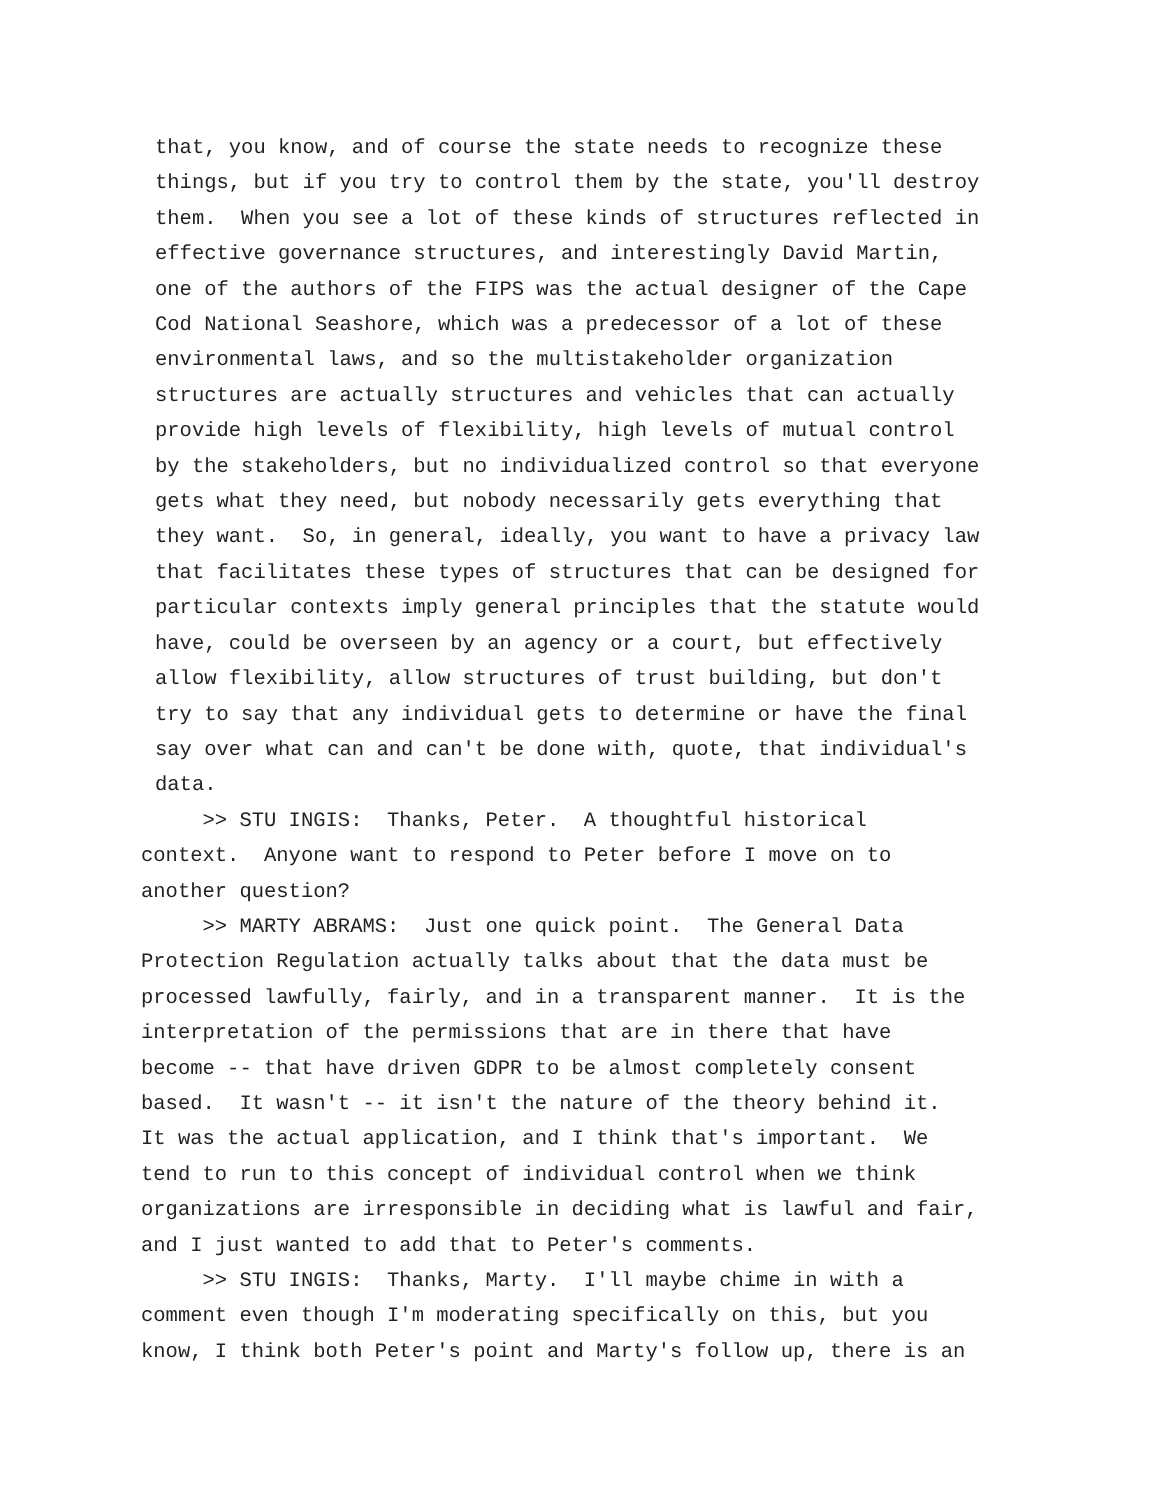that, you know, and of course the state needs to recognize these things, but if you try to control them by the state, you'll destroy them. When you see a lot of these kinds of structures reflected in effective governance structures, and interestingly David Martin, one of the authors of the FIPS was the actual designer of the Cape Cod National Seashore, which was a predecessor of a lot of these environmental laws, and so the multistakeholder organization structures are actually structures and vehicles that can actually provide high levels of flexibility, high levels of mutual control by the stakeholders, but no individualized control so that everyone gets what they need, but nobody necessarily gets everything that they want. So, in general, ideally, you want to have a privacy law that facilitates these types of structures that can be designed for particular contexts imply general principles that the statute would have, could be overseen by an agency or a court, but effectively allow flexibility, allow structures of trust building, but don't try to say that any individual gets to determine or have the final say over what can and can't be done with, quote, that individual's data.
>> STU INGIS: Thanks, Peter. A thoughtful historical context. Anyone want to respond to Peter before I move on to another question? >> MARTY ABRAMS: Just one quick point. The General Data Protection Regulation actually talks about that the data must be processed lawfully, fairly, and in a transparent manner. It is the interpretation of the permissions that are in there that have become -- that have driven GDPR to be almost completely consent based. It wasn't -- it isn't the nature of the theory behind it. It was the actual application, and I think that's important. We tend to run to this concept of individual control when we think organizations are irresponsible in deciding what is lawful and fair, and I just wanted to add that to Peter's comments. >> STU INGIS: Thanks, Marty. I'll maybe chime in with a comment even though I'm moderating specifically on this, but you know, I think both Peter's point and Marty's follow up, there is an